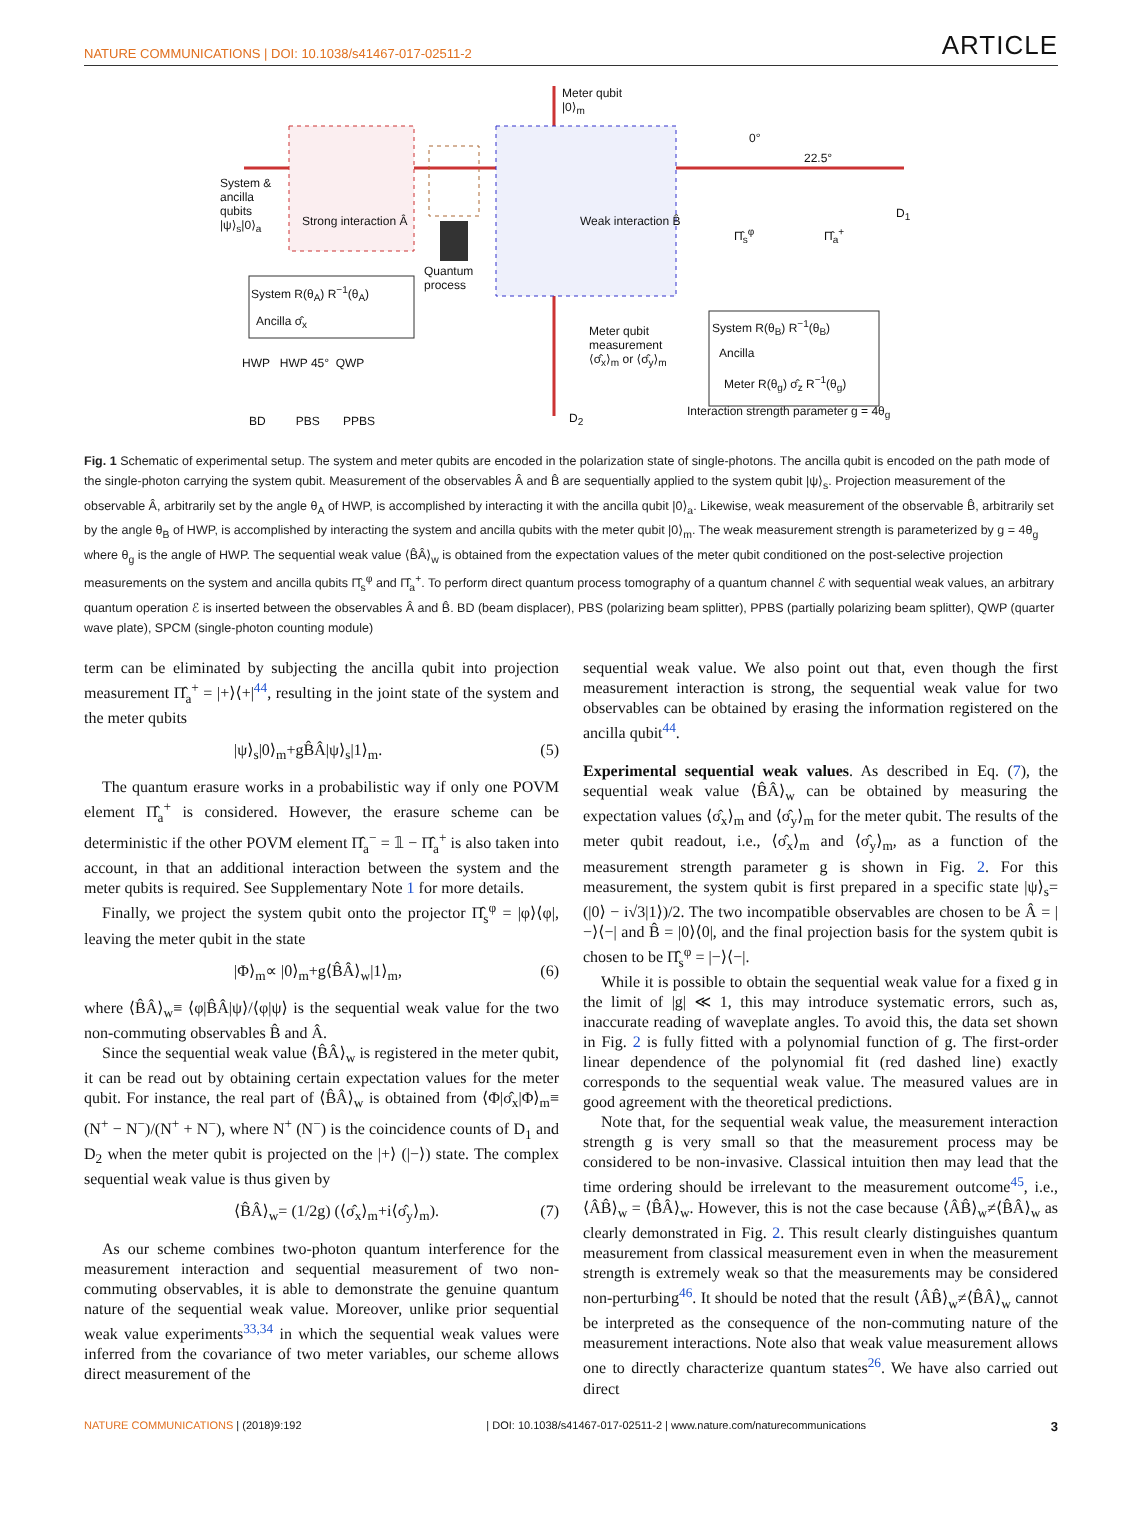NATURE COMMUNICATIONS | DOI: 10.1038/s41467-017-02511-2 ARTICLE
Meter qubit
|0⟩<sub>m</sub>
System &
ancilla
qubits
|ψ⟩<sub>s</sub>|0⟩<sub>a</sub>
Strong interaction Â
Quantum
process
Weak interaction B̂
0°
22.5°
D<sub>1</sub>
Π̂<sub>s</sub><sup>φ</sup> Π̂<sub>a</sub><sup>+</sup>
System R(θ<sub>A</sub>) R<sup>−1</sup>(θ<sub>A</sub>)
Ancilla σ̂<sub>x</sub>
Meter qubit
measurement
⟨σ̂<sub>x</sub>⟩<sub>m</sub> or ⟨σ̂<sub>y</sub>⟩<sub>m</sub>
System R(θ<sub>B</sub>) R<sup>−1</sup>(θ<sub>B</sub>)
Ancilla
Meter R(θ<sub>g</sub>) σ̂<sub>z</sub> R<sup>−1</sup>(θ<sub>g</sub>)
Interaction strength parameter g = 4θ<sub>g</sub>
D<sub>2</sub>
HWP HWP 45° QWP
BD PBS PPBS
Fig. 1 Schematic of experimental setup. The system and meter qubits are encoded in the polarization state of single-photons. The ancilla qubit is encoded on the path mode of the single-photon carrying the system qubit. Measurement of the observables Â and B̂ are sequentially applied to the system qubit |ψ⟩<sub>s</sub>. Projection measurement of the observable Â, arbitrarily set by the angle θ<sub>A</sub> of HWP, is accomplished by interacting it with the ancilla qubit |0⟩<sub>a</sub>. Likewise, weak measurement of the observable B̂, arbitrarily set by the angle θ<sub>B</sub> of HWP, is accomplished by interacting the system and ancilla qubits with the meter qubit |0⟩<sub>m</sub>. The weak measurement strength is parameterized by g = 4θ<sub>g</sub> where θ<sub>g</sub> is the angle of HWP. The sequential weak value ⟨B̂Â⟩<sub>w</sub> is obtained from the expectation values of the meter qubit conditioned on the post-selective projection measurements on the system and ancilla qubits Π̂<sub>s</sub><sup>φ</sup> and Π̂<sub>a</sub><sup>+</sup>. To perform direct quantum process tomography of a quantum channel ℰ with sequential weak values, an arbitrary quantum operation ℰ is inserted between the observables Â and B̂. BD (beam displacer), PBS (polarizing beam splitter), PPBS (partially polarizing beam splitter), QWP (quarter wave plate), SPCM (single-photon counting module)
term can be eliminated by subjecting the ancilla qubit into projection measurement Π̂<sub>a</sub><sup>+</sup> = |+⟩⟨+|<sup>44</sup>, resulting in the joint state of the system and the meter qubits
|ψ⟩<sub>s</sub>|0⟩<sub>m</sub>+gB̂Â|ψ⟩<sub>s</sub>|1⟩<sub>m</sub>. (5)
The quantum erasure works in a probabilistic way if only one POVM element Π̂<sub>a</sub><sup>+</sup> is considered. However, the erasure scheme can be deterministic if the other POVM element Π̂<sub>a</sub><sup>−</sup> = 𝟙 − Π̂<sub>a</sub><sup>+</sup> is also taken into account, in that an additional interaction between the system and the meter qubits is required. See Supplementary Note 1 for more details.
Finally, we project the system qubit onto the projector Π̂<sub>s</sub><sup>φ</sup> = |φ⟩⟨φ|, leaving the meter qubit in the state
|Φ⟩<sub>m</sub>∝ |0⟩<sub>m</sub>+g⟨B̂Â⟩<sub>w</sub>|1⟩<sub>m</sub>, (6)
where ⟨B̂Â⟩<sub>w</sub>≡ ⟨φ|B̂Â|ψ⟩/⟨φ|ψ⟩ is the sequential weak value for the two non-commuting observables B̂ and Â.
Since the sequential weak value ⟨B̂Â⟩<sub>w</sub> is registered in the meter qubit, it can be read out by obtaining certain expectation values for the meter qubit. For instance, the real part of ⟨B̂Â⟩<sub>w</sub> is obtained from ⟨Φ|σ̂<sub>x</sub>|Φ⟩<sub>m</sub>≡ (N<sup>+</sup> − N<sup>−</sup>)/(N<sup>+</sup> + N<sup>−</sup>), where N<sup>+</sup> (N<sup>−</sup>) is the coincidence counts of D<sub>1</sub> and D<sub>2</sub> when the meter qubit is projected on the |+⟩ (|−⟩) state. The complex sequential weak value is thus given by
⟨B̂Â⟩<sub>w</sub>= (1/2g) (⟨σ̂<sub>x</sub>⟩<sub>m</sub>+i⟨σ̂<sub>y</sub>⟩<sub>m</sub>). (7)
As our scheme combines two-photon quantum interference for the measurement interaction and sequential measurement of two non-commuting observables, it is able to demonstrate the genuine quantum nature of the sequential weak value. Moreover, unlike prior sequential weak value experiments<sup>33,34</sup> in which the sequential weak values were inferred from the covariance of two meter variables, our scheme allows direct measurement of the
sequential weak value. We also point out that, even though the first measurement interaction is strong, the sequential weak value for two observables can be obtained by erasing the information registered on the ancilla qubit<sup>44</sup>.
Experimental sequential weak values. As described in Eq. (7), the sequential weak value ⟨B̂Â⟩<sub>w</sub> can be obtained by measuring the expectation values ⟨σ̂<sub>x</sub>⟩<sub>m</sub> and ⟨σ̂<sub>y</sub>⟩<sub>m</sub> for the meter qubit. The results of the meter qubit readout, i.e., ⟨σ̂<sub>x</sub>⟩<sub>m</sub> and ⟨σ̂<sub>y</sub>⟩<sub>m</sub>, as a function of the measurement strength parameter g is shown in Fig. 2. For this measurement, the system qubit is first prepared in a specific state |ψ⟩<sub>s</sub>= (|0⟩ − i√3|1⟩)/2. The two incompatible observables are chosen to be Â = |−⟩⟨−| and B̂ = |0⟩⟨0|, and the final projection basis for the system qubit is chosen to be Π̂<sub>s</sub><sup>φ</sup> = |−⟩⟨−|.
While it is possible to obtain the sequential weak value for a fixed g in the limit of |g| ≪ 1, this may introduce systematic errors, such as, inaccurate reading of waveplate angles. To avoid this, the data set shown in Fig. 2 is fully fitted with a polynomial function of g. The first-order linear dependence of the polynomial fit (red dashed line) exactly corresponds to the sequential weak value. The measured values are in good agreement with the theoretical predictions.
Note that, for the sequential weak value, the measurement interaction strength g is very small so that the measurement process may be considered to be non-invasive. Classical intuition then may lead that the time ordering should be irrelevant to the measurement outcome<sup>45</sup>, i.e., ⟨ÂB̂⟩<sub>w</sub> = ⟨B̂Â⟩<sub>w</sub>. However, this is not the case because ⟨ÂB̂⟩<sub>w</sub>≠⟨B̂Â⟩<sub>w</sub> as clearly demonstrated in Fig. 2. This result clearly distinguishes quantum measurement from classical measurement even in when the measurement strength is extremely weak so that the measurements may be considered non-perturbing<sup>46</sup>. It should be noted that the result ⟨ÂB̂⟩<sub>w</sub>≠⟨B̂Â⟩<sub>w</sub> cannot be interpreted as the consequence of the non-commuting nature of the measurement interactions. Note also that weak value measurement allows one to directly characterize quantum states<sup>26</sup>. We have also carried out direct
NATURE COMMUNICATIONS | (2018)9:192 | DOI: 10.1038/s41467-017-02511-2 | www.nature.com/naturecommunications 3